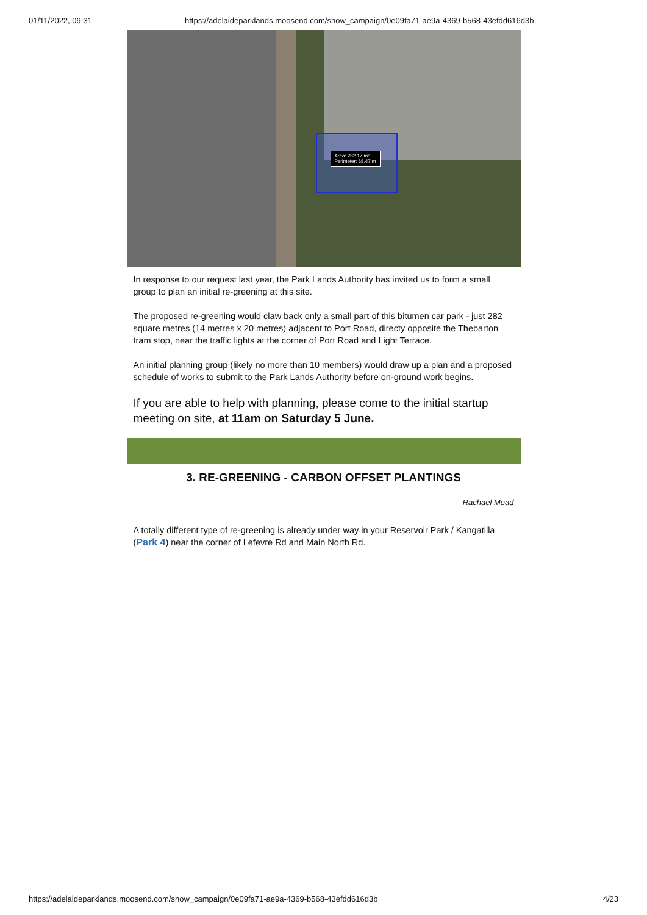01/11/2022, 09:31 https://adelaideparklands.moosend.com/show_campaign/0e09fa71-ae9a-4369-b568-43efdd616d3b
Area: 282.17 m²
Perimeter: 68.47 m
In response to our request last year, the Park Lands Authority has invited us to form a small group to plan an initial re-greening at this site.
The proposed re-greening would claw back only a small part of this bitumen car park - just 282 square metres (14 metres x 20 metres) adjacent to Port Road, directy opposite the Thebarton tram stop, near the traffic lights at the corner of Port Road and Light Terrace.
An initial planning group (likely no more than 10 members) would draw up a plan and a proposed schedule of works to submit to the Park Lands Authority before on-ground work begins.
If you are able to help with planning, please come to the initial startup meeting on site, at 11am on Saturday 5 June.
3. RE-GREENING - CARBON OFFSET PLANTINGS
Rachael Mead
A totally different type of re-greening is already under way in your Reservoir Park / Kangatilla (Park 4) near the corner of Lefevre Rd and Main North Rd.
https://adelaideparklands.moosend.com/show_campaign/0e09fa71-ae9a-4369-b568-43efdd616d3b 4/23